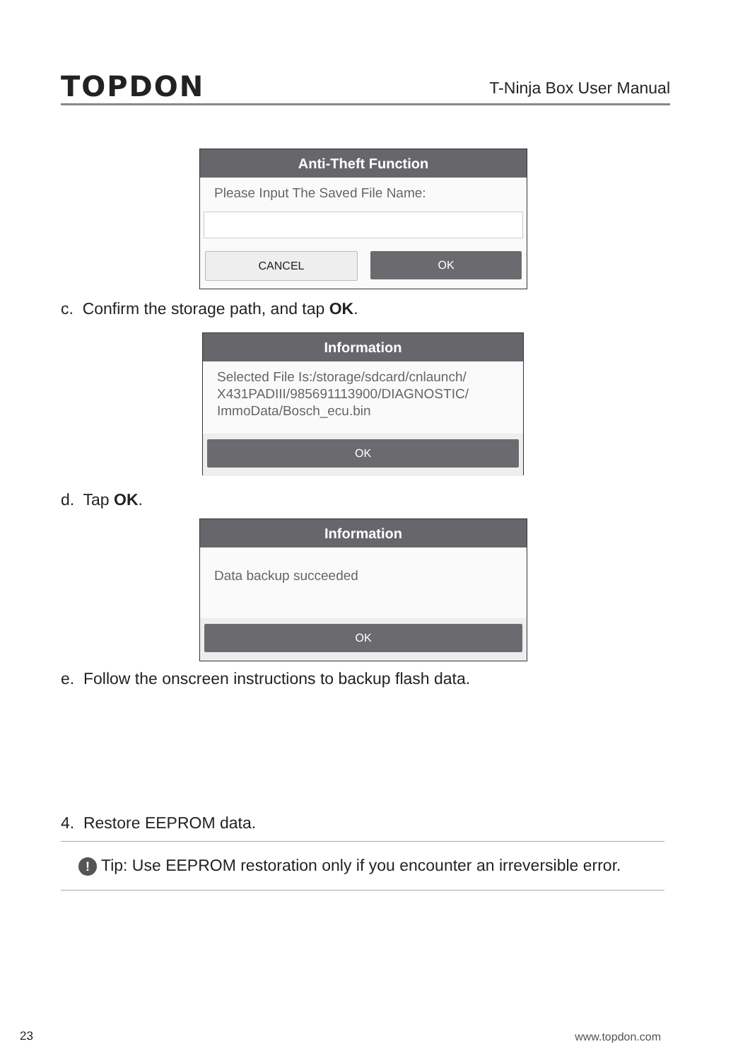TOPDON
T-Ninja Box User Manual
Anti-Theft Function
Please Input The Saved File Name:
CANCEL OK
c. Confirm the storage path, and tap OK.
Information
Selected File Is:/storage/sdcard/cnlaunch/
X431PADIII/985691113900/DIAGNOSTIC/
ImmoData/Bosch_ecu.bin
OK
d. Tap OK.
Information
Data backup succeeded
OK
e. Follow the onscreen instructions to backup flash data.
4. Restore EEPROM data.
! Tip: Use EEPROM restoration only if you encounter an irreversible error.
23 www.topdon.com